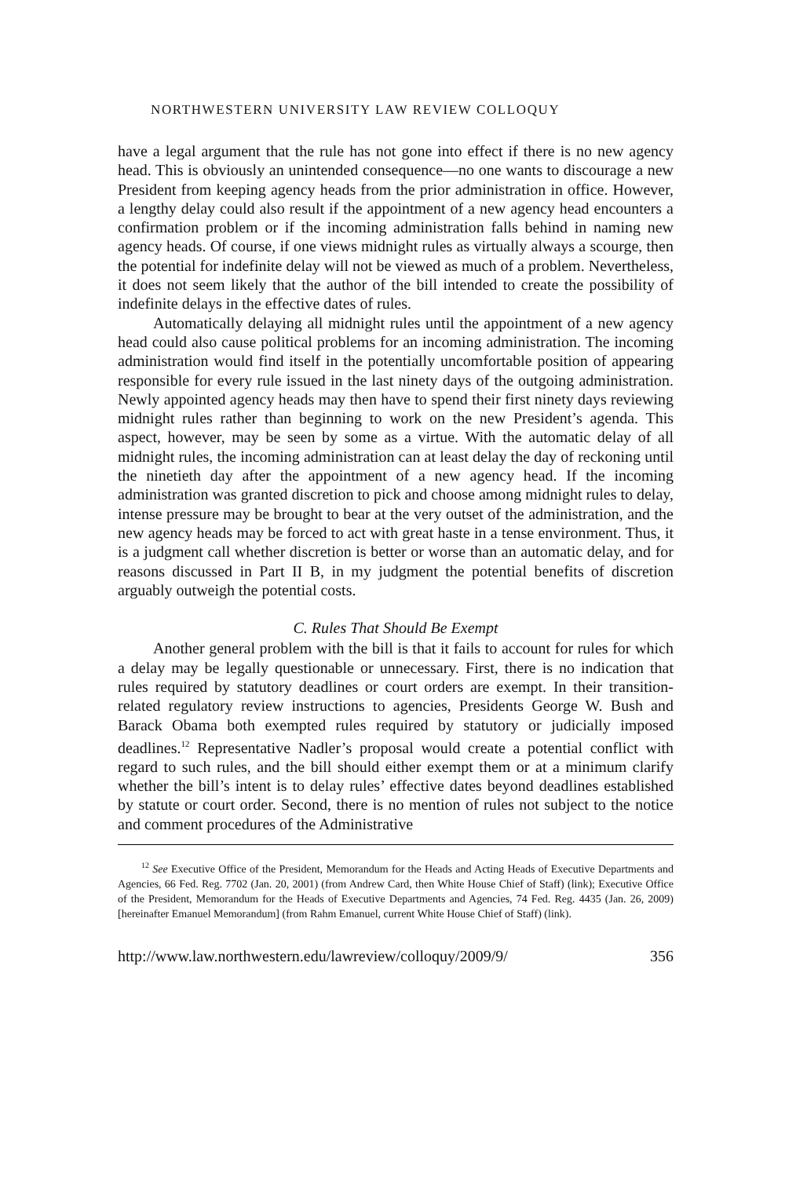NORTHWESTERN UNIVERSITY LAW REVIEW COLLOQUY
have a legal argument that the rule has not gone into effect if there is no new agency head. This is obviously an unintended consequence—no one wants to discourage a new President from keeping agency heads from the prior administration in office. However, a lengthy delay could also result if the appointment of a new agency head encounters a confirmation problem or if the incoming administration falls behind in naming new agency heads. Of course, if one views midnight rules as virtually always a scourge, then the potential for indefinite delay will not be viewed as much of a problem. Nevertheless, it does not seem likely that the author of the bill intended to create the possibility of indefinite delays in the effective dates of rules.
Automatically delaying all midnight rules until the appointment of a new agency head could also cause political problems for an incoming administration. The incoming administration would find itself in the potentially uncomfortable position of appearing responsible for every rule issued in the last ninety days of the outgoing administration. Newly appointed agency heads may then have to spend their first ninety days reviewing midnight rules rather than beginning to work on the new President’s agenda. This aspect, however, may be seen by some as a virtue. With the automatic delay of all midnight rules, the incoming administration can at least delay the day of reckoning until the ninetieth day after the appointment of a new agency head. If the incoming administration was granted discretion to pick and choose among midnight rules to delay, intense pressure may be brought to bear at the very outset of the administration, and the new agency heads may be forced to act with great haste in a tense environment. Thus, it is a judgment call whether discretion is better or worse than an automatic delay, and for reasons discussed in Part II B, in my judgment the potential benefits of discretion arguably outweigh the potential costs.
C. Rules That Should Be Exempt
Another general problem with the bill is that it fails to account for rules for which a delay may be legally questionable or unnecessary. First, there is no indication that rules required by statutory deadlines or court orders are exempt. In their transition-related regulatory review instructions to agencies, Presidents George W. Bush and Barack Obama both exempted rules required by statutory or judicially imposed deadlines.<sup>12</sup> Representative Nadler’s proposal would create a potential conflict with regard to such rules, and the bill should either exempt them or at a minimum clarify whether the bill’s intent is to delay rules’ effective dates beyond deadlines established by statute or court order. Second, there is no mention of rules not subject to the notice and comment procedures of the Administrative
<sup>12</sup> See Executive Office of the President, Memorandum for the Heads and Acting Heads of Executive Departments and Agencies, 66 Fed. Reg. 7702 (Jan. 20, 2001) (from Andrew Card, then White House Chief of Staff) (link); Executive Office of the President, Memorandum for the Heads of Executive Departments and Agencies, 74 Fed. Reg. 4435 (Jan. 26, 2009) [hereinafter Emanuel Memorandum] (from Rahm Emanuel, current White House Chief of Staff) (link).
http://www.law.northwestern.edu/lawreview/colloquy/2009/9/ 356